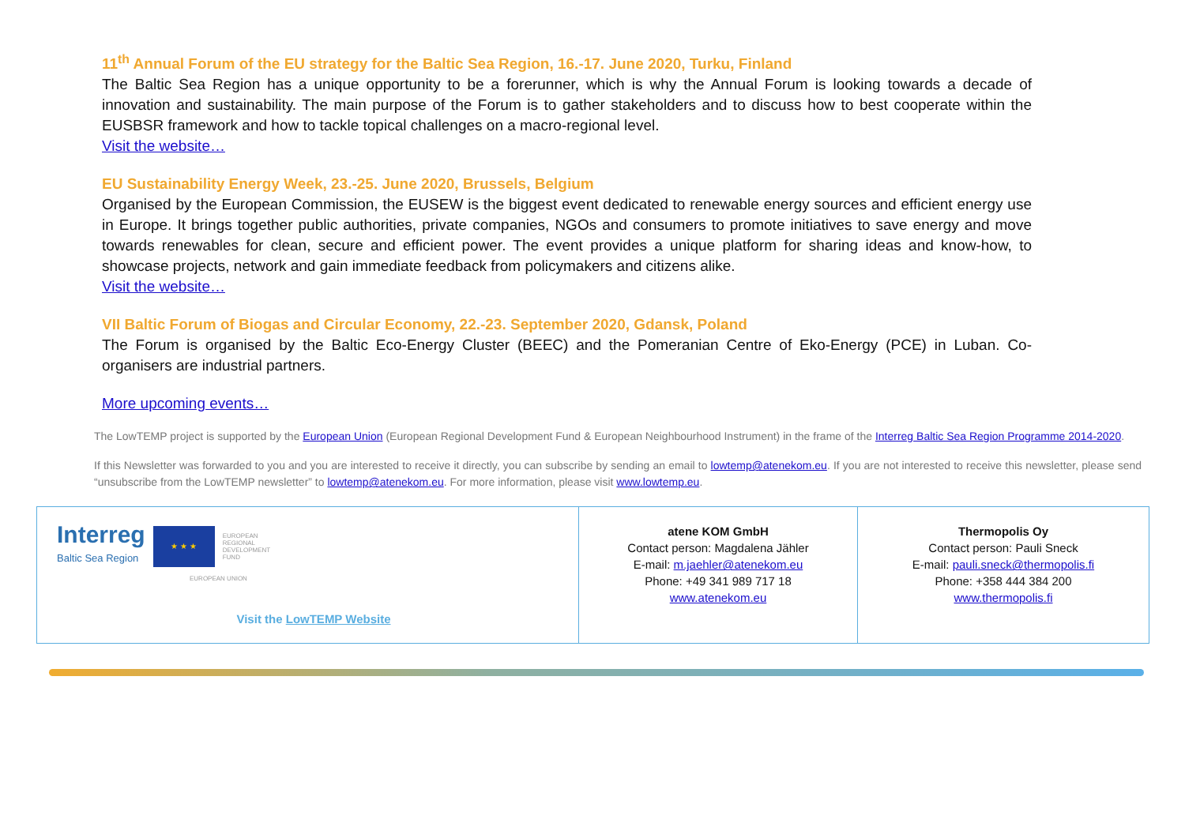11<sup>th</sup> Annual Forum of the EU strategy for the Baltic Sea Region, 16.-17. June 2020, Turku, Finland
The Baltic Sea Region has a unique opportunity to be a forerunner, which is why the Annual Forum is looking towards a decade of innovation and sustainability. The main purpose of the Forum is to gather stakeholders and to discuss how to best cooperate within the EUSBSR framework and how to tackle topical challenges on a macro-regional level.
Visit the website…
EU Sustainability Energy Week, 23.-25. June 2020, Brussels, Belgium
Organised by the European Commission, the EUSEW is the biggest event dedicated to renewable energy sources and efficient energy use in Europe. It brings together public authorities, private companies, NGOs and consumers to promote initiatives to save energy and move towards renewables for clean, secure and efficient power. The event provides a unique platform for sharing ideas and know-how, to showcase projects, network and gain immediate feedback from policymakers and citizens alike.
Visit the website…
VII Baltic Forum of Biogas and Circular Economy, 22.-23. September 2020, Gdansk, Poland
The Forum is organised by the Baltic Eco-Energy Cluster (BEEC) and the Pomeranian Centre of Eko-Energy (PCE) in Luban. Co-organisers are industrial partners.
More upcoming events…
The LowTEMP project is supported by the European Union (European Regional Development Fund & European Neighbourhood Instrument) in the frame of the Interreg Baltic Sea Region Programme 2014-2020.
If this Newsletter was forwarded to you and you are interested to receive it directly, you can subscribe by sending an email to lowtemp@atenekom.eu. If you are not interested to receive this newsletter, please send “unsubscribe from the LowTEMP newsletter” to lowtemp@atenekom.eu. For more information, please visit www.lowtemp.eu.
| Interreg Baltic Sea Region ★ ★ ★ EUROPEAN REGIONAL DEVELOPMENT FUND EUROPEAN UNION Visit the LowTEMP Website | atene KOM GmbH Contact person: Magdalena Jähler E-mail: m.jaehler@atenekom.eu Phone: +49 341 989 717 18 www.atenekom.eu | Thermopolis Oy Contact person: Pauli Sneck E-mail: pauli.sneck@thermopolis.fi Phone: +358 444 384 200 www.thermopolis.fi |